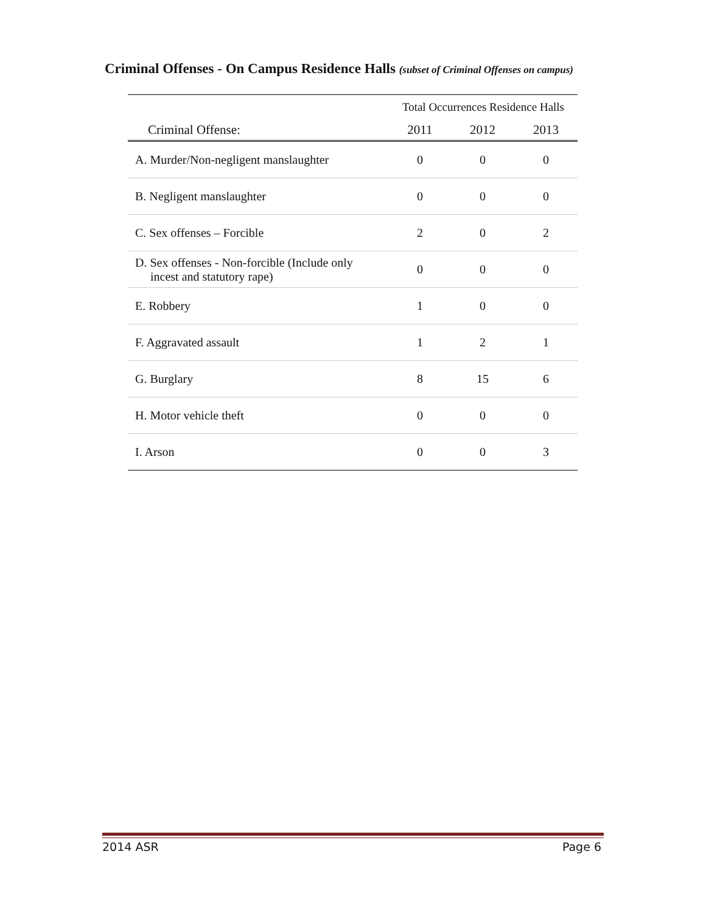Criminal Offenses - On Campus Residence Halls (subset of Criminal Offenses on campus)
| | Total Occurrences Residence Halls | | |
| --- | --- | --- | --- |
| Criminal Offense: | 2011 | 2012 | 2013 |
| A. Murder/Non-negligent manslaughter | 0 | 0 | 0 |
| B. Negligent manslaughter | 0 | 0 | 0 |
| C. Sex offenses – Forcible | 2 | 0 | 2 |
| D. Sex offenses - Non-forcible (Include only incest and statutory rape) | 0 | 0 | 0 |
| E. Robbery | 1 | 0 | 0 |
| F. Aggravated assault | 1 | 2 | 1 |
| G. Burglary | 8 | 15 | 6 |
| H. Motor vehicle theft | 0 | 0 | 0 |
| I. Arson | 0 | 0 | 3 |
2014 ASR Page 6